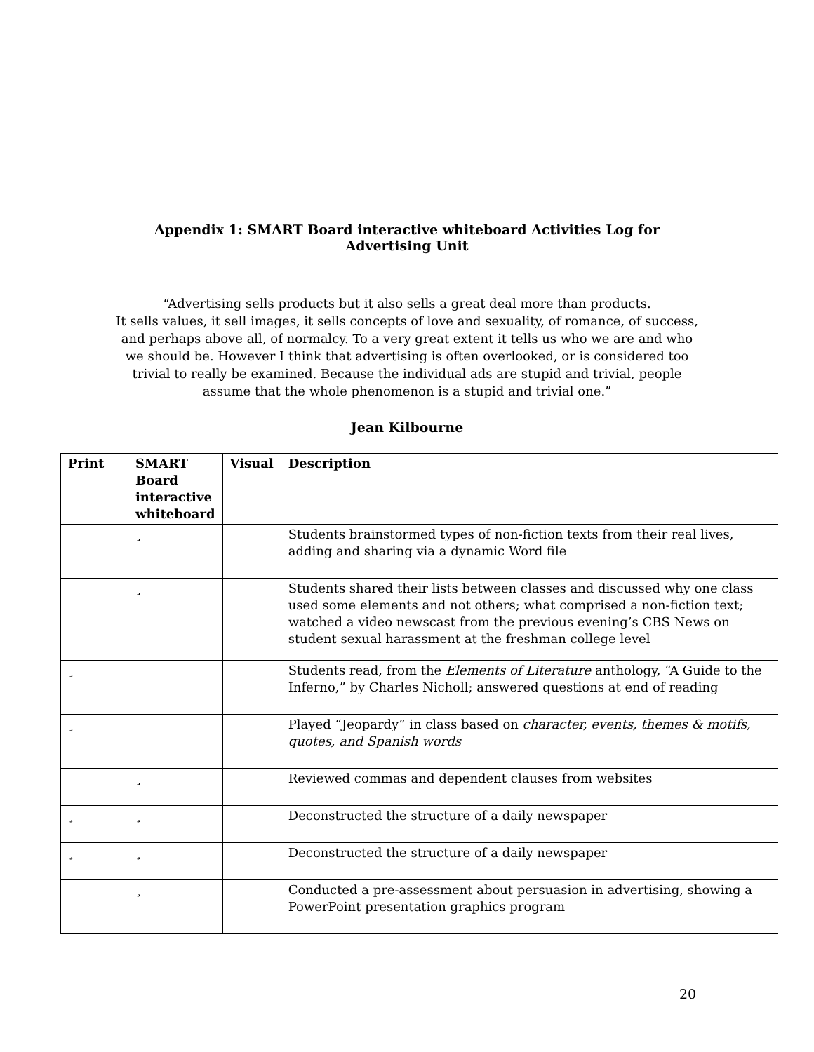Appendix 1: SMART Board interactive whiteboard Activities Log for Advertising Unit
“Advertising sells products but it also sells a great deal more than products.
It sells values, it sell images, it sells concepts of love and sexuality, of romance, of success, and perhaps above all, of normalcy. To a very great extent it tells us who we are and who we should be. However I think that advertising is often overlooked, or is considered too trivial to really be examined. Because the individual ads are stupid and trivial, people assume that the whole phenomenon is a stupid and trivial one.”
Jean Kilbourne
| Print | SMART Board interactive whiteboard | Visual | Description |
| --- | --- | --- | --- |
| | ¸ | | Students brainstormed types of non-fiction texts from their real lives, adding and sharing via a dynamic Word file |
| | ¸ | | Students shared their lists between classes and discussed why one class used some elements and not others; what comprised a non-fiction text; watched a video newscast from the previous evening’s CBS News on student sexual harassment at the freshman college level |
| ¸ | | | Students read, from the Elements of Literature anthology, “A Guide to the Inferno,” by Charles Nicholl; answered questions at end of reading |
| ¸ | | | Played “Jeopardy” in class based on character, events, themes & motifs, quotes, and Spanish words |
| | ¸ | | Reviewed commas and dependent clauses from websites |
| ¸ | ¸ | | Deconstructed the structure of a daily newspaper |
| ¸ | ¸ | | Deconstructed the structure of a daily newspaper |
| | ¸ | | Conducted a pre-assessment about persuasion in advertising, showing a PowerPoint presentation graphics program |
20